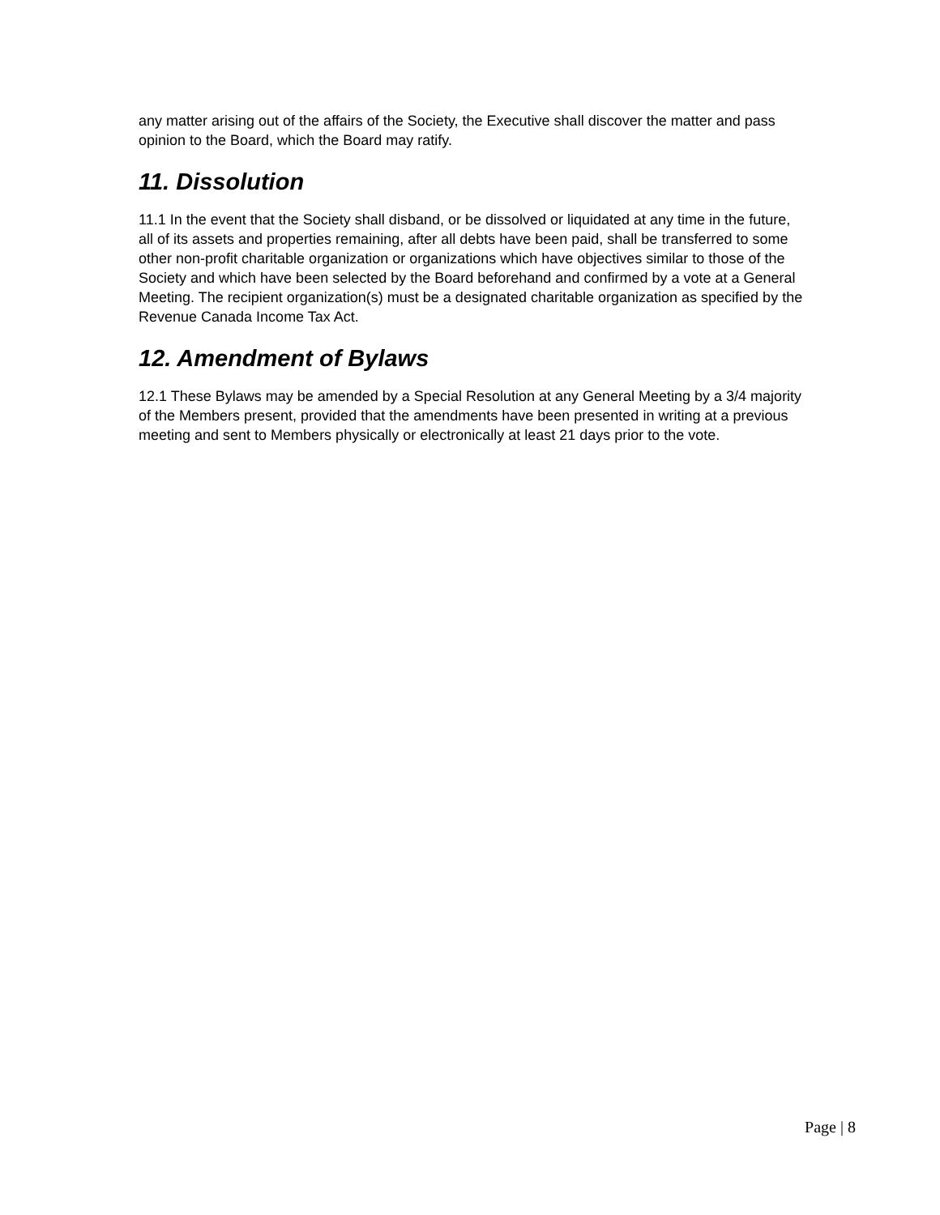any matter arising out of the affairs of the Society, the Executive shall discover the matter and pass opinion to the Board, which the Board may ratify.
11. Dissolution
11.1 In the event that the Society shall disband, or be dissolved or liquidated at any time in the future, all of its assets and properties remaining, after all debts have been paid, shall be transferred to some other non-profit charitable organization or organizations which have objectives similar to those of the Society and which have been selected by the Board beforehand and confirmed by a vote at a General Meeting. The recipient organization(s) must be a designated charitable organization as specified by the Revenue Canada Income Tax Act.
12. Amendment of Bylaws
12.1 These Bylaws may be amended by a Special Resolution at any General Meeting by a 3/4 majority of the Members present, provided that the amendments have been presented in writing at a previous meeting and sent to Members physically or electronically at least 21 days prior to the vote.
Page | 8